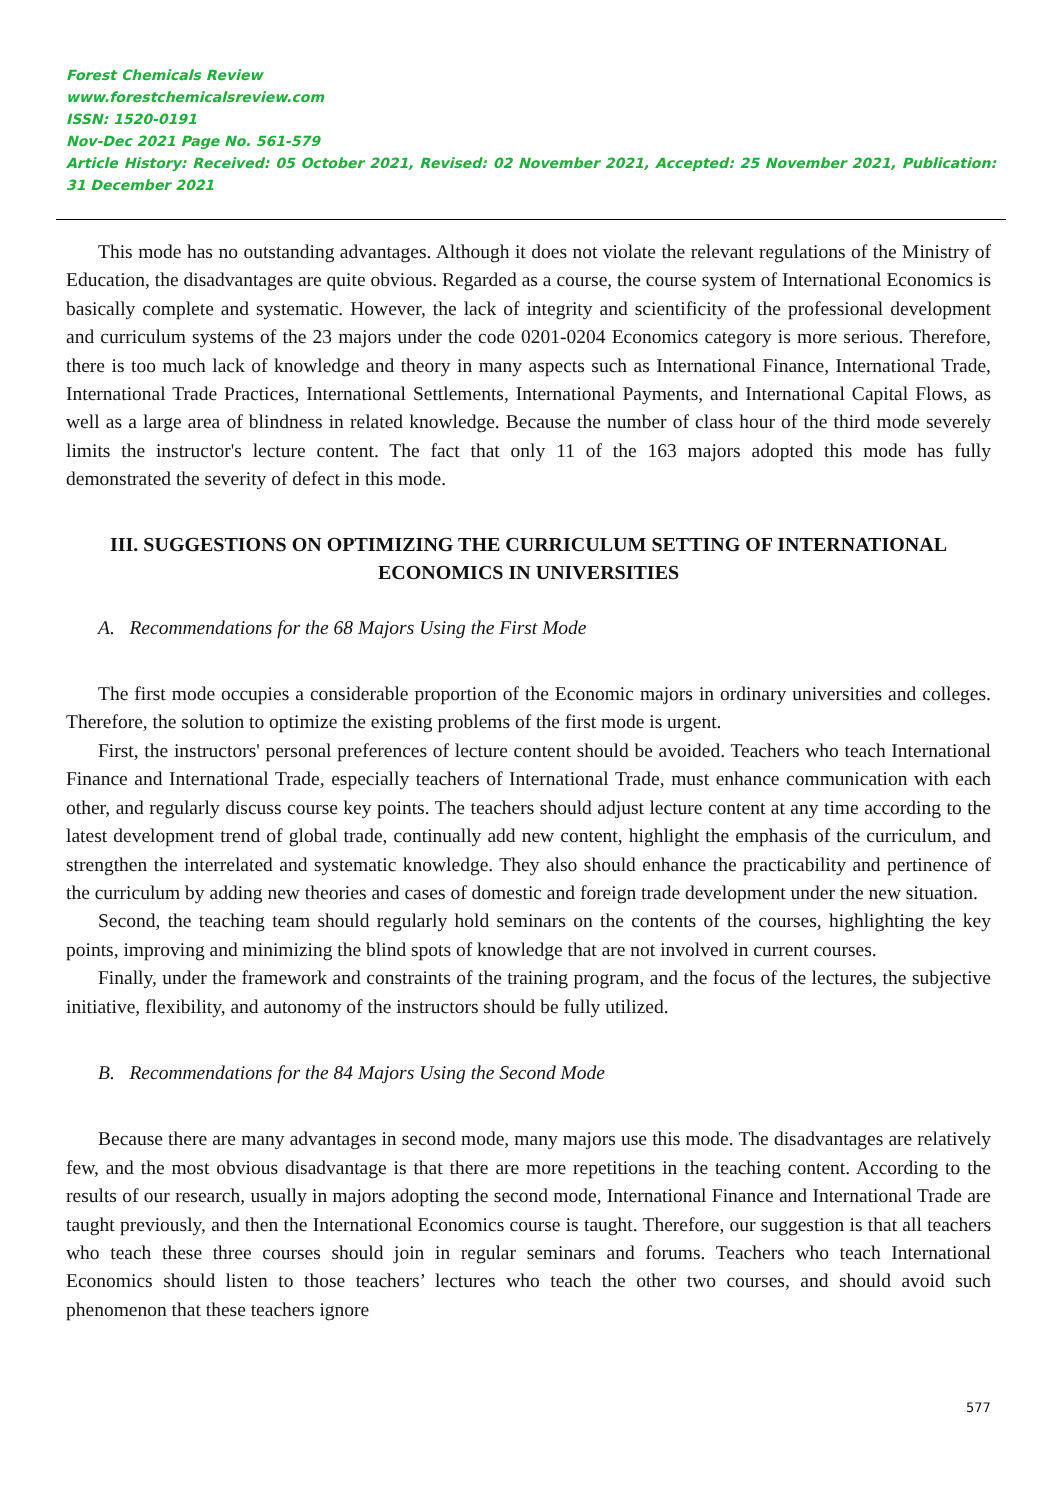Forest Chemicals Review
www.forestchemicalsreview.com
ISSN: 1520-0191
Nov-Dec 2021 Page No. 561-579
Article History: Received: 05 October 2021, Revised: 02 November 2021, Accepted: 25 November 2021, Publication: 31 December 2021
This mode has no outstanding advantages. Although it does not violate the relevant regulations of the Ministry of Education, the disadvantages are quite obvious. Regarded as a course, the course system of International Economics is basically complete and systematic. However, the lack of integrity and scientificity of the professional development and curriculum systems of the 23 majors under the code 0201-0204 Economics category is more serious. Therefore, there is too much lack of knowledge and theory in many aspects such as International Finance, International Trade, International Trade Practices, International Settlements, International Payments, and International Capital Flows, as well as a large area of blindness in related knowledge. Because the number of class hour of the third mode severely limits the instructor's lecture content. The fact that only 11 of the 163 majors adopted this mode has fully demonstrated the severity of defect in this mode.
III. SUGGESTIONS ON OPTIMIZING THE CURRICULUM SETTING OF INTERNATIONAL ECONOMICS IN UNIVERSITIES
A. Recommendations for the 68 Majors Using the First Mode
The first mode occupies a considerable proportion of the Economic majors in ordinary universities and colleges. Therefore, the solution to optimize the existing problems of the first mode is urgent.
First, the instructors' personal preferences of lecture content should be avoided. Teachers who teach International Finance and International Trade, especially teachers of International Trade, must enhance communication with each other, and regularly discuss course key points. The teachers should adjust lecture content at any time according to the latest development trend of global trade, continually add new content, highlight the emphasis of the curriculum, and strengthen the interrelated and systematic knowledge. They also should enhance the practicability and pertinence of the curriculum by adding new theories and cases of domestic and foreign trade development under the new situation.
Second, the teaching team should regularly hold seminars on the contents of the courses, highlighting the key points, improving and minimizing the blind spots of knowledge that are not involved in current courses.
Finally, under the framework and constraints of the training program, and the focus of the lectures, the subjective initiative, flexibility, and autonomy of the instructors should be fully utilized.
B. Recommendations for the 84 Majors Using the Second Mode
Because there are many advantages in second mode, many majors use this mode. The disadvantages are relatively few, and the most obvious disadvantage is that there are more repetitions in the teaching content. According to the results of our research, usually in majors adopting the second mode, International Finance and International Trade are taught previously, and then the International Economics course is taught. Therefore, our suggestion is that all teachers who teach these three courses should join in regular seminars and forums. Teachers who teach International Economics should listen to those teachers’ lectures who teach the other two courses, and should avoid such phenomenon that these teachers ignore
577